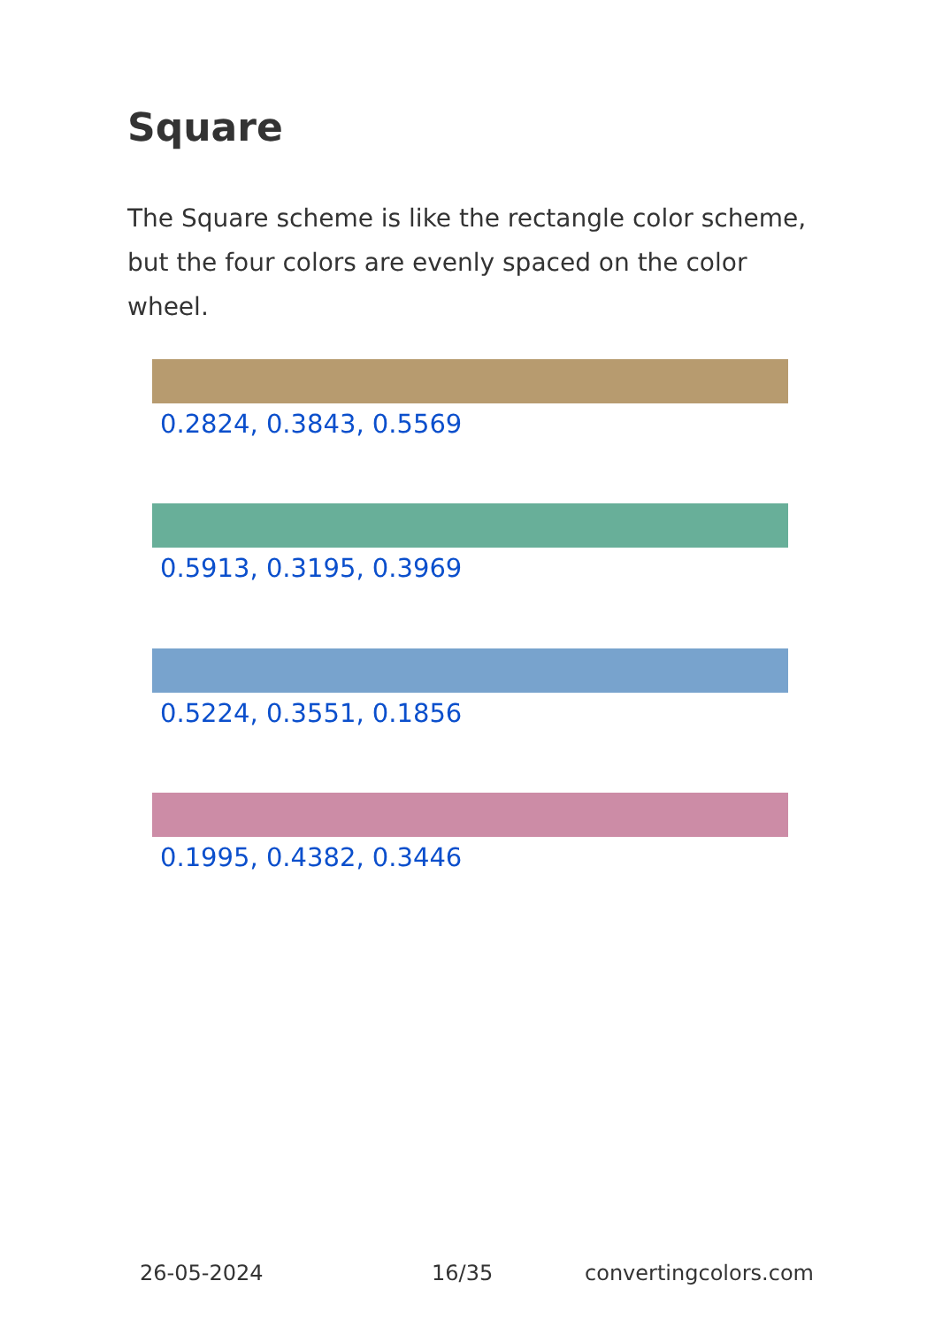Square
The Square scheme is like the rectangle color scheme, but the four colors are evenly spaced on the color wheel.
0.2824, 0.3843, 0.5569
0.5913, 0.3195, 0.3969
0.5224, 0.3551, 0.1856
0.1995, 0.4382, 0.3446
26-05-2024 16/35 convertingcolors.com